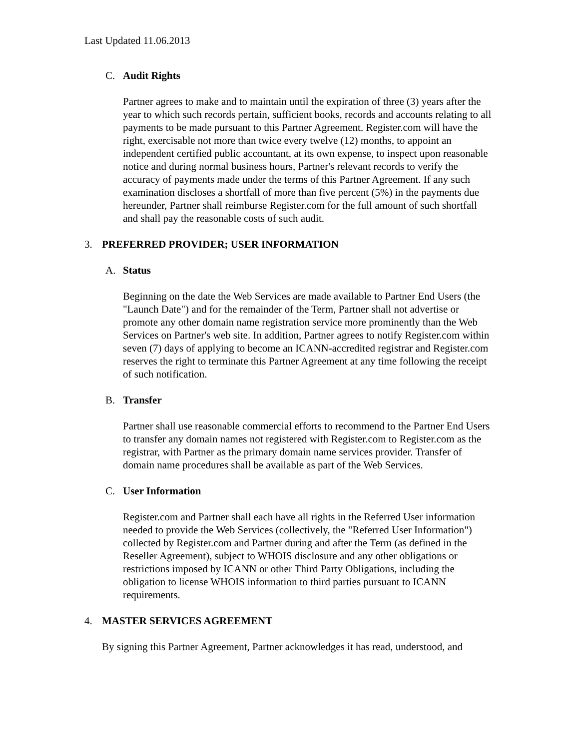Last Updated 11.06.2013
C. Audit Rights
Partner agrees to make and to maintain until the expiration of three (3) years after the year to which such records pertain, sufficient books, records and accounts relating to all payments to be made pursuant to this Partner Agreement. Register.com will have the right, exercisable not more than twice every twelve (12) months, to appoint an independent certified public accountant, at its own expense, to inspect upon reasonable notice and during normal business hours, Partner's relevant records to verify the accuracy of payments made under the terms of this Partner Agreement. If any such examination discloses a shortfall of more than five percent (5%) in the payments due hereunder, Partner shall reimburse Register.com for the full amount of such shortfall and shall pay the reasonable costs of such audit.
3. PREFERRED PROVIDER; USER INFORMATION
A. Status
Beginning on the date the Web Services are made available to Partner End Users (the "Launch Date") and for the remainder of the Term, Partner shall not advertise or promote any other domain name registration service more prominently than the Web Services on Partner's web site. In addition, Partner agrees to notify Register.com within seven (7) days of applying to become an ICANN-accredited registrar and Register.com reserves the right to terminate this Partner Agreement at any time following the receipt of such notification.
B. Transfer
Partner shall use reasonable commercial efforts to recommend to the Partner End Users to transfer any domain names not registered with Register.com to Register.com as the registrar, with Partner as the primary domain name services provider. Transfer of domain name procedures shall be available as part of the Web Services.
C. User Information
Register.com and Partner shall each have all rights in the Referred User information needed to provide the Web Services (collectively, the "Referred User Information") collected by Register.com and Partner during and after the Term (as defined in the Reseller Agreement), subject to WHOIS disclosure and any other obligations or restrictions imposed by ICANN or other Third Party Obligations, including the obligation to license WHOIS information to third parties pursuant to ICANN requirements.
4. MASTER SERVICES AGREEMENT
By signing this Partner Agreement, Partner acknowledges it has read, understood, and